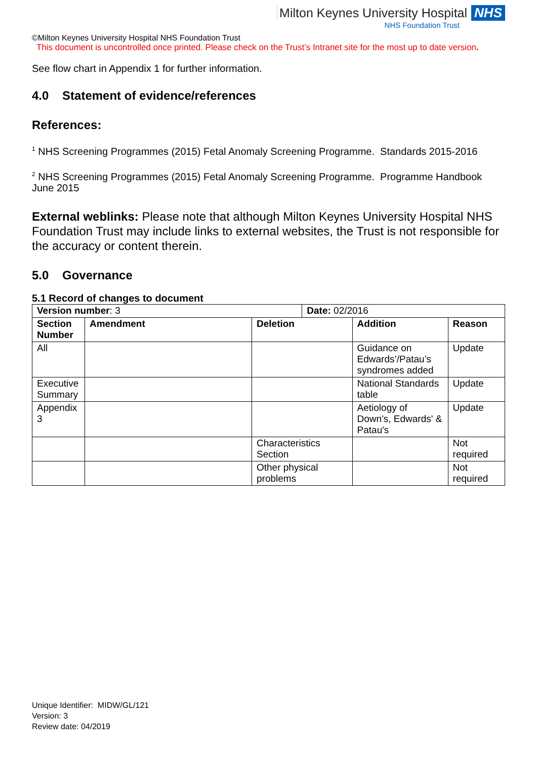Milton Keynes University Hospital NHS
NHS Foundation Trust
©Milton Keynes University Hospital NHS Foundation Trust
This document is uncontrolled once printed. Please check on the Trust’s Intranet site for the most up to date version.
See flow chart in Appendix 1 for further information.
4.0 Statement of evidence/references
References:
<sup>1</sup> NHS Screening Programmes (2015) Fetal Anomaly Screening Programme. Standards 2015-2016
<sup>2</sup> NHS Screening Programmes (2015) Fetal Anomaly Screening Programme. Programme Handbook June 2015
External weblinks: Please note that although Milton Keynes University Hospital NHS Foundation Trust may include links to external websites, the Trust is not responsible for the accuracy or content therein.
5.0 Governance
5.1 Record of changes to document
| Version number : 3 | | | Date: 02/2016 | | |
| Section Number | Amendment | Deletion | | Addition | Reason |
| All | | | | Guidance on Edwards’/Patau’s syndromes added | Update |
| Executive Summary | | | | National Standards table | Update |
| Appendix 3 | | | | Aetiology of Down's, Edwards' & Patau's | Update |
| | | Characteristics Section | | | Not required |
| | | Other physical problems | | | Not required |
Unique Identifier: MIDW/GL/121
Version: 3
Review date: 04/2019